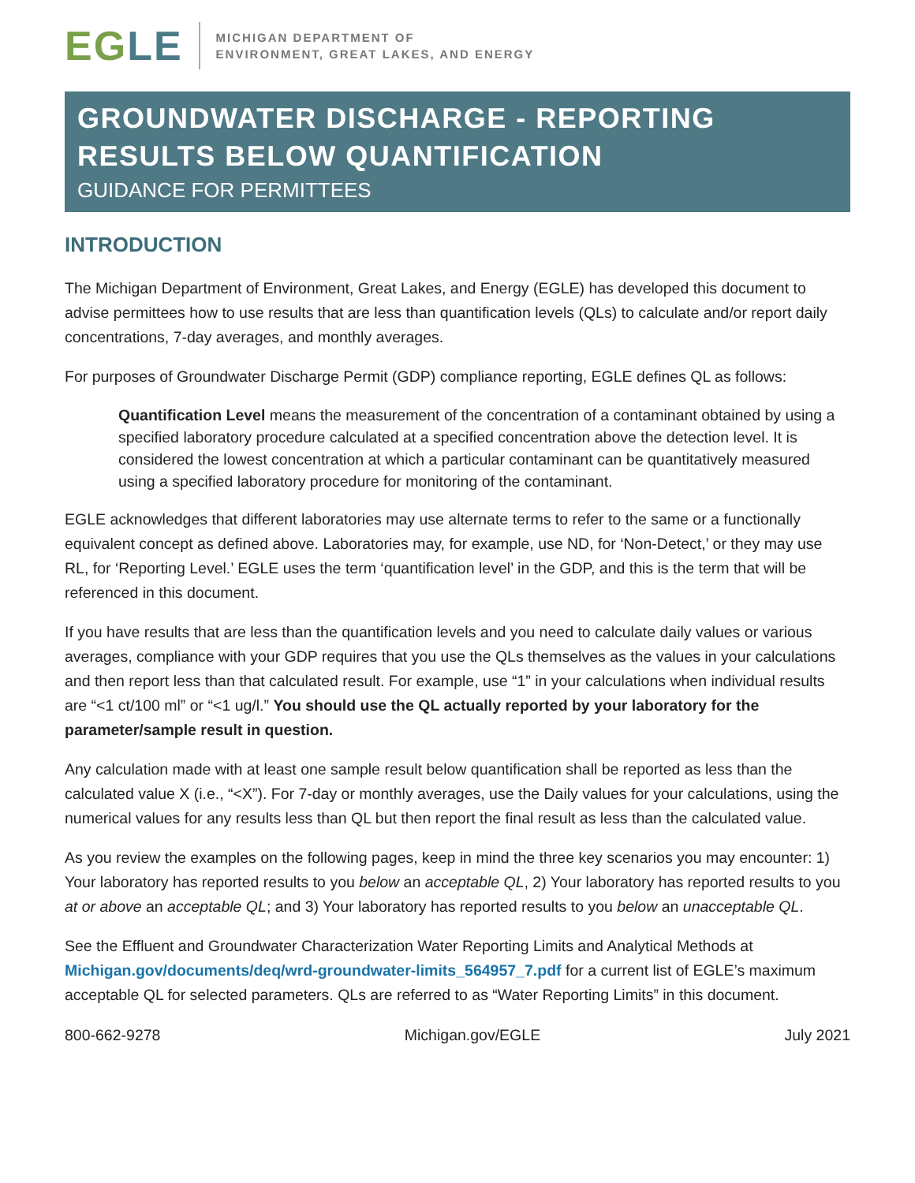EGLE
MICHIGAN DEPARTMENT OF
ENVIRONMENT, GREAT LAKES, AND ENERGY
GROUNDWATER DISCHARGE - REPORTING RESULTS BELOW QUANTIFICATION
GUIDANCE FOR PERMITTEES
INTRODUCTION
The Michigan Department of Environment, Great Lakes, and Energy (EGLE) has developed this document to advise permittees how to use results that are less than quantification levels (QLs) to calculate and/or report daily concentrations, 7-day averages, and monthly averages.
For purposes of Groundwater Discharge Permit (GDP) compliance reporting, EGLE defines QL as follows:
Quantification Level means the measurement of the concentration of a contaminant obtained by using a specified laboratory procedure calculated at a specified concentration above the detection level. It is considered the lowest concentration at which a particular contaminant can be quantitatively measured using a specified laboratory procedure for monitoring of the contaminant.
EGLE acknowledges that different laboratories may use alternate terms to refer to the same or a functionally equivalent concept as defined above. Laboratories may, for example, use ND, for ‘Non-Detect,’ or they may use RL, for ‘Reporting Level.’ EGLE uses the term ‘quantification level’ in the GDP, and this is the term that will be referenced in this document.
If you have results that are less than the quantification levels and you need to calculate daily values or various averages, compliance with your GDP requires that you use the QLs themselves as the values in your calculations and then report less than that calculated result. For example, use “1” in your calculations when individual results are “<1 ct/100 ml” or “<1 ug/l.” You should use the QL actually reported by your laboratory for the parameter/sample result in question.
Any calculation made with at least one sample result below quantification shall be reported as less than the calculated value X (i.e., “<X”). For 7-day or monthly averages, use the Daily values for your calculations, using the numerical values for any results less than QL but then report the final result as less than the calculated value.
As you review the examples on the following pages, keep in mind the three key scenarios you may encounter: 1) Your laboratory has reported results to you below an acceptable QL, 2) Your laboratory has reported results to you at or above an acceptable QL; and 3) Your laboratory has reported results to you below an unacceptable QL.
See the Effluent and Groundwater Characterization Water Reporting Limits and Analytical Methods at Michigan.gov/documents/deq/wrd-groundwater-limits_564957_7.pdf for a current list of EGLE’s maximum acceptable QL for selected parameters. QLs are referred to as “Water Reporting Limits” in this document.
800-662-9278 Michigan.gov/EGLE July 2021